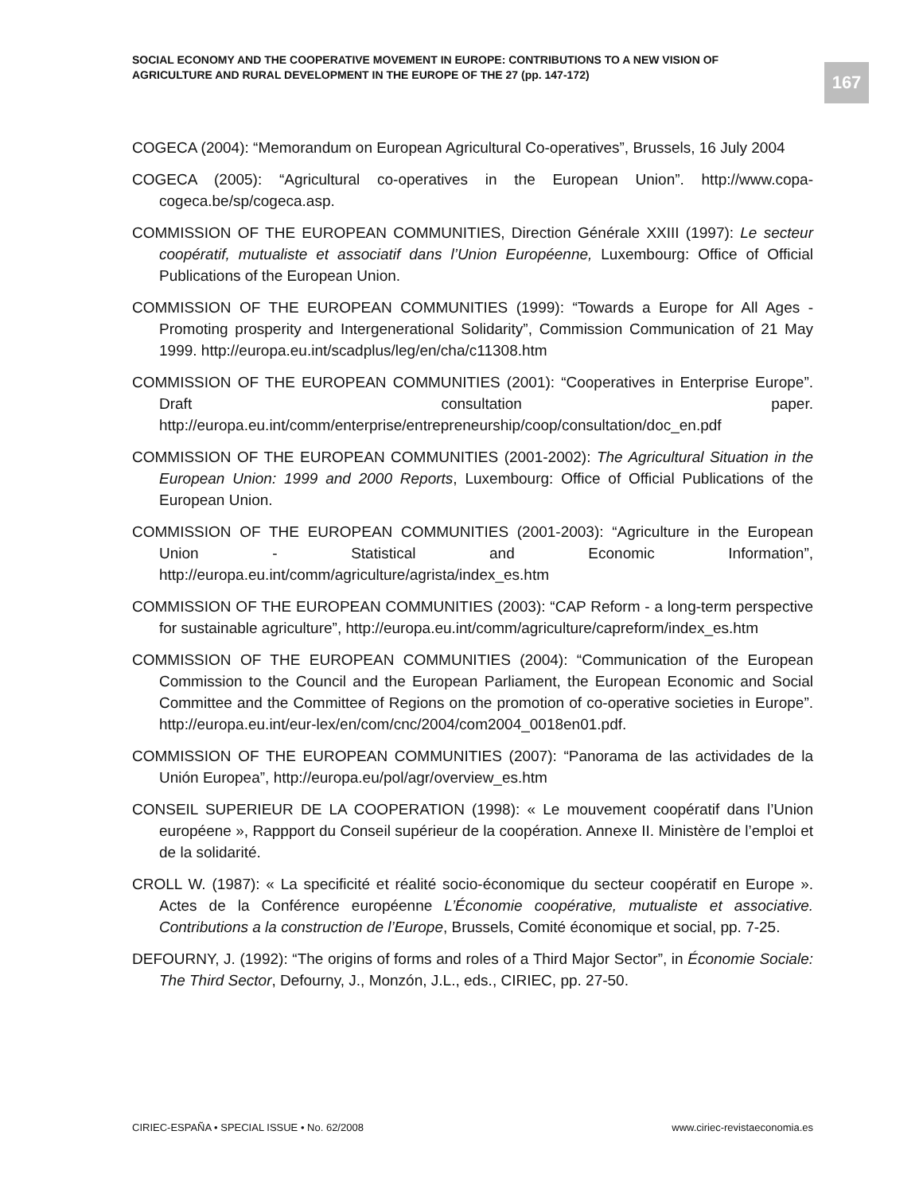SOCIAL ECONOMY AND THE COOPERATIVE MOVEMENT IN EUROPE: CONTRIBUTIONS TO A NEW VISION OF AGRICULTURE AND RURAL DEVELOPMENT IN THE EUROPE OF THE 27 (pp. 147-172)
167
COGECA (2004): “Memorandum on European Agricultural Co-operatives”, Brussels, 16 July 2004
COGECA (2005): “Agricultural co-operatives in the European Union”. http://www.copa-cogeca.be/sp/cogeca.asp.
COMMISSION OF THE EUROPEAN COMMUNITIES, Direction Générale XXIII (1997): Le secteur coopératif, mutualiste et associatif dans l’Union Européenne, Luxembourg: Office of Official Publications of the European Union.
COMMISSION OF THE EUROPEAN COMMUNITIES (1999): “Towards a Europe for All Ages - Promoting prosperity and Intergenerational Solidarity”, Commission Communication of 21 May 1999. http://europa.eu.int/scadplus/leg/en/cha/c11308.htm
COMMISSION OF THE EUROPEAN COMMUNITIES (2001): “Cooperatives in Enterprise Europe”. Draft consultation paper. http://europa.eu.int/comm/enterprise/entrepreneurship/coop/consultation/doc_en.pdf
COMMISSION OF THE EUROPEAN COMMUNITIES (2001-2002): The Agricultural Situation in the European Union: 1999 and 2000 Reports, Luxembourg: Office of Official Publications of the European Union.
COMMISSION OF THE EUROPEAN COMMUNITIES (2001-2003): “Agriculture in the European Union - Statistical and Economic Information”, http://europa.eu.int/comm/agriculture/agrista/index_es.htm
COMMISSION OF THE EUROPEAN COMMUNITIES (2003): “CAP Reform - a long-term perspective for sustainable agriculture”, http://europa.eu.int/comm/agriculture/capreform/index_es.htm
COMMISSION OF THE EUROPEAN COMMUNITIES (2004): “Communication of the European Commission to the Council and the European Parliament, the European Economic and Social Committee and the Committee of Regions on the promotion of co-operative societies in Europe”. http://europa.eu.int/eur-lex/en/com/cnc/2004/com2004_0018en01.pdf.
COMMISSION OF THE EUROPEAN COMMUNITIES (2007): “Panorama de las actividades de la Unión Europea”, http://europa.eu/pol/agr/overview_es.htm
CONSEIL SUPERIEUR DE LA COOPERATION (1998): « Le mouvement coopératif dans l’Union européene », Rappport du Conseil supérieur de la coopération. Annexe II. Ministère de l’emploi et de la solidarité.
CROLL W. (1987): « La specificité et réalité socio-économique du secteur coopératif en Europe ». Actes de la Conférence européenne L’Économie coopérative, mutualiste et associative. Contributions a la construction de l’Europe, Brussels, Comité économique et social, pp. 7-25.
DEFOURNY, J. (1992): “The origins of forms and roles of a Third Major Sector”, in Économie Sociale: The Third Sector, Defourny, J., Monzón, J.L., eds., CIRIEC, pp. 27-50.
CIRIEC-ESPAÑA • SPECIAL ISSUE • No. 62/2008 www.ciriec-revistaeconomia.es